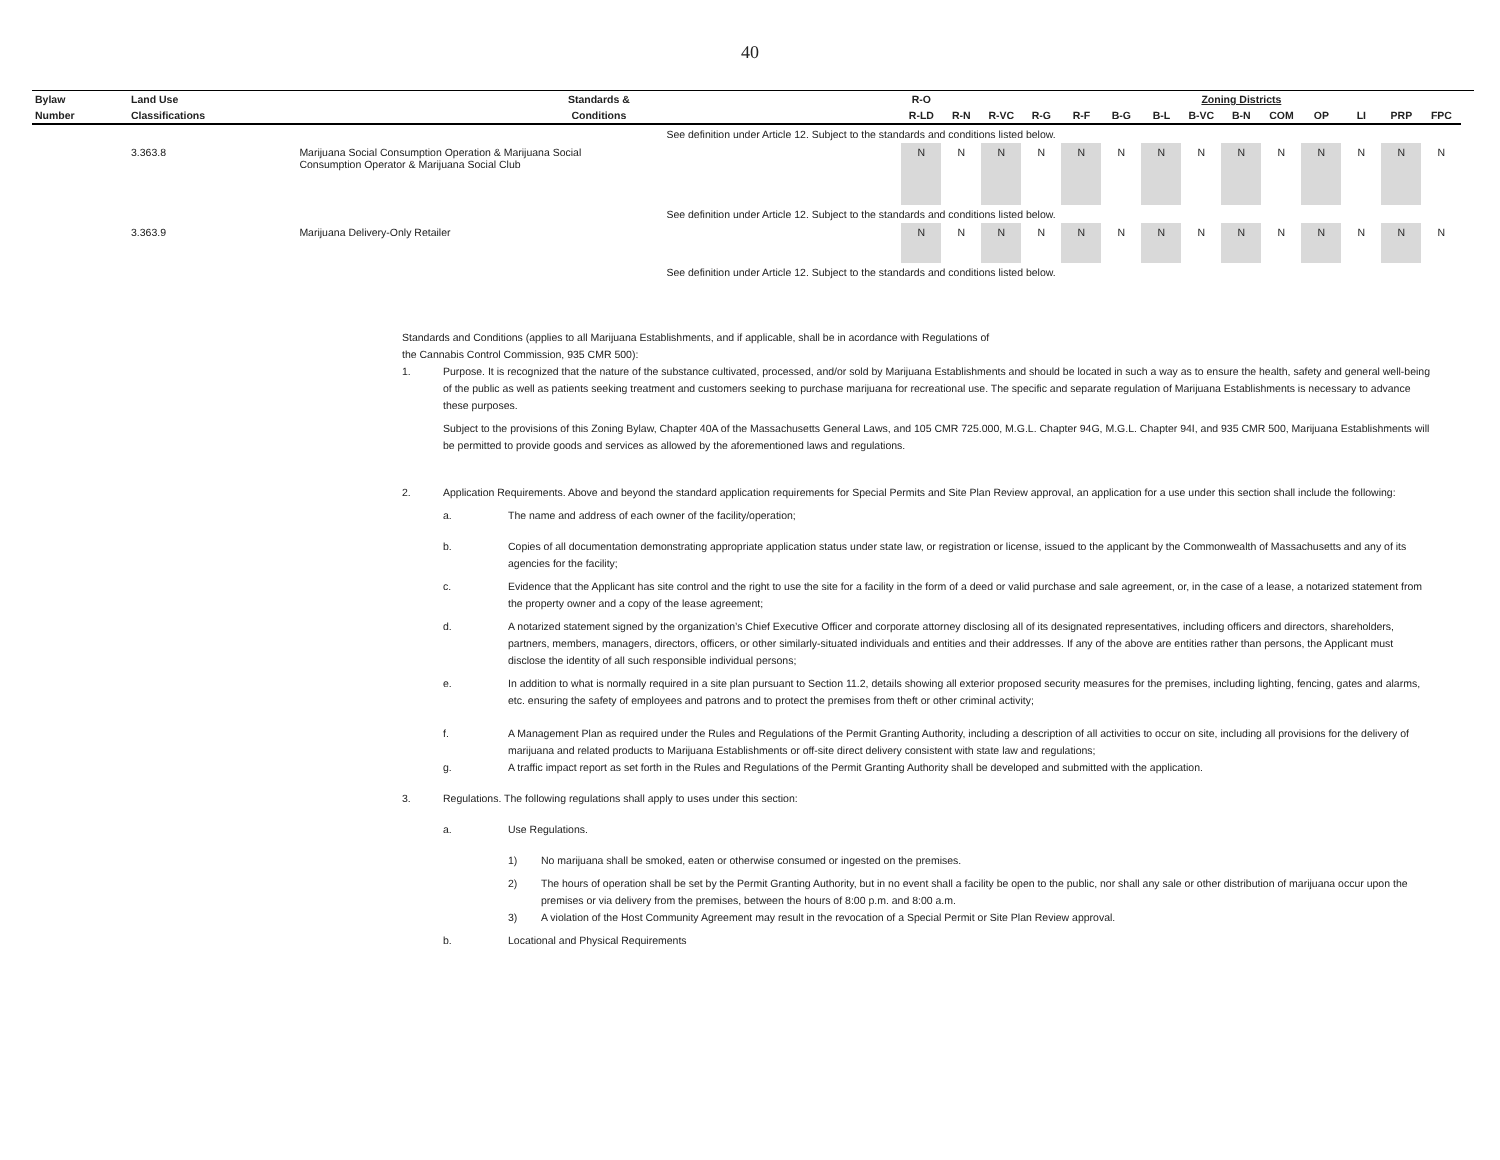40
| Bylaw | Land Use | Standards & | R-O | | | | | | | Zoning Districts | | | | | | | |
| --- | --- | --- | --- | --- | --- | --- | --- | --- | --- | --- | --- | --- | --- | --- | --- | --- | --- |
| Number | Classifications | Conditions | R-LD | R-N | R-VC | R-G | R-F | B-G | B-L | B-VC | B-N | COM | OP | LI | PRP | FPC | |
| | | See definition under Article 12. Subject to the standards and conditions listed below. | | | | | | | | | | | | | | | |
| | 3.363.8 | Marijuana Social Consumption Operation & Marijuana Social Consumption Operator & Marijuana Social Club | N | N | N | N | N | N | N | N | N | N | N | N | N | N | |
| | | See definition under Article 12. Subject to the standards and conditions listed below. | | | | | | | | | | | | | | | |
| | 3.363.9 | Marijuana Delivery-Only Retailer | N | N | N | N | N | N | N | N | N | N | N | N | N | N | |
| | | See definition under Article 12. Subject to the standards and conditions listed below. | | | | | | | | | | | | | | | |
Standards and Conditions (applies to all Marijuana Establishments, and if applicable, shall be in acordance with Regulations of
the Cannabis Control Commission, 935 CMR 500):
1. Purpose. It is recognized that the nature of the substance cultivated, processed, and/or sold by Marijuana Establishments and should be located in such a way as to ensure the health, safety and general well-being of the public as well as patients seeking treatment and customers seeking to purchase marijuana for recreational use. The specific and separate regulation of Marijuana Establishments is necessary to advance these purposes.
Subject to the provisions of this Zoning Bylaw, Chapter 40A of the Massachusetts General Laws, and 105 CMR 725.000, M.G.L. Chapter 94G, M.G.L. Chapter 94I, and 935 CMR 500, Marijuana Establishments will be permitted to provide goods and services as allowed by the aforementioned laws and regulations.
2. Application Requirements. Above and beyond the standard application requirements for Special Permits and Site Plan Review approval, an application for a use under this section shall include the following:
a. The name and address of each owner of the facility/operation;
b. Copies of all documentation demonstrating appropriate application status under state law, or registration or license, issued to the applicant by the Commonwealth of Massachusetts and any of its agencies for the facility;
c. Evidence that the Applicant has site control and the right to use the site for a facility in the form of a deed or valid purchase and sale agreement, or, in the case of a lease, a notarized statement from the property owner and a copy of the lease agreement;
d. A notarized statement signed by the organization’s Chief Executive Officer and corporate attorney disclosing all of its designated representatives, including officers and directors, shareholders, partners, members, managers, directors, officers, or other similarly-situated individuals and entities and their addresses. If any of the above are entities rather than persons, the Applicant must disclose the identity of all such responsible individual persons;
e. In addition to what is normally required in a site plan pursuant to Section 11.2, details showing all exterior proposed security measures for the premises, including lighting, fencing, gates and alarms, etc. ensuring the safety of employees and patrons and to protect the premises from theft or other criminal activity;
f. A Management Plan as required under the Rules and Regulations of the Permit Granting Authority, including a description of all activities to occur on site, including all provisions for the delivery of marijuana and related products to Marijuana Establishments or off-site direct delivery consistent with state law and regulations;
g. A traffic impact report as set forth in the Rules and Regulations of the Permit Granting Authority shall be developed and submitted with the application.
3. Regulations. The following regulations shall apply to uses under this section:
a. Use Regulations.
1) No marijuana shall be smoked, eaten or otherwise consumed or ingested on the premises.
2) The hours of operation shall be set by the Permit Granting Authority, but in no event shall a facility be open to the public, nor shall any sale or other distribution of marijuana occur upon the premises or via delivery from the premises, between the hours of 8:00 p.m. and 8:00 a.m.
3) A violation of the Host Community Agreement may result in the revocation of a Special Permit or Site Plan Review approval.
b. Locational and Physical Requirements